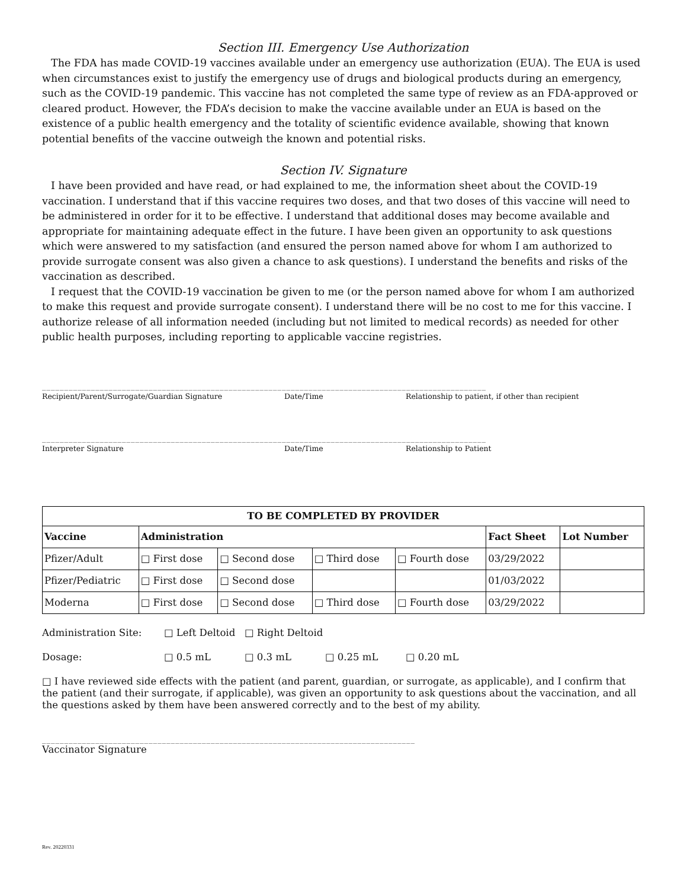Section III. Emergency Use Authorization
The FDA has made COVID-19 vaccines available under an emergency use authorization (EUA). The EUA is used when circumstances exist to justify the emergency use of drugs and biological products during an emergency, such as the COVID-19 pandemic. This vaccine has not completed the same type of review as an FDA-approved or cleared product. However, the FDA’s decision to make the vaccine available under an EUA is based on the existence of a public health emergency and the totality of scientific evidence available, showing that known potential benefits of the vaccine outweigh the known and potential risks.
Section IV. Signature
I have been provided and have read, or had explained to me, the information sheet about the COVID-19 vaccination. I understand that if this vaccine requires two doses, and that two doses of this vaccine will need to be administered in order for it to be effective. I understand that additional doses may become available and appropriate for maintaining adequate effect in the future. I have been given an opportunity to ask questions which were answered to my satisfaction (and ensured the person named above for whom I am authorized to provide surrogate consent was also given a chance to ask questions). I understand the benefits and risks of the vaccination as described.
I request that the COVID-19 vaccination be given to me (or the person named above for whom I am authorized to make this request and provide surrogate consent). I understand there will be no cost to me for this vaccine. I authorize release of all information needed (including but not limited to medical records) as needed for other public health purposes, including reporting to applicable vaccine registries.
____________________________________________________________________________________________________
Recipient/Parent/Surrogate/Guardian Signature Date/Time Relationship to patient, if other than recipient
____________________________________________________________________________________________________
Interpreter Signature Date/Time Relationship to Patient
| TO BE COMPLETED BY PROVIDER | | | | | | |
| --- | --- | --- | --- | --- | --- | --- |
| Vaccine | Administration | | | | Fact Sheet | Lot Number |
| Pfizer/Adult | □ First dose | □ Second dose | □ Third dose | □ Fourth dose | 03/29/2022 | |
| Pfizer/Pediatric | □ First dose | □ Second dose | | | 01/03/2022 | |
| Moderna | □ First dose | □ Second dose | □ Third dose | □ Fourth dose | 03/29/2022 | |
Administration Site: □ Left Deltoid □ Right Deltoid
Dosage: □ 0.5 mL □ 0.3 mL □ 0.25 mL □ 0.20 mL
□ I have reviewed side effects with the patient (and parent, guardian, or surrogate, as applicable), and I confirm that the patient (and their surrogate, if applicable), was given an opportunity to ask questions about the vaccination, and all the questions asked by them have been answered correctly and to the best of my ability.
____________________________________________________________________________________
Vaccinator Signature
Rev. 20220331